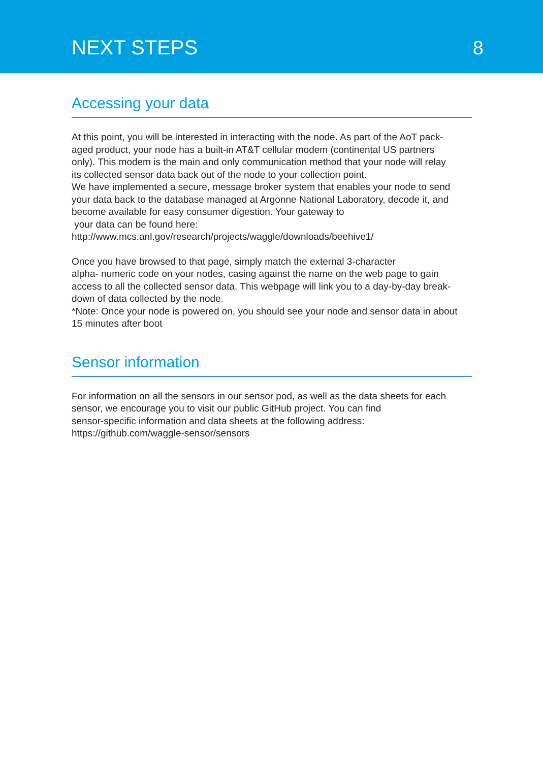NEXT STEPS
8
Accessing your data
At this point, you will be interested in interacting with the node. As part of the AoT pack-
aged product, your node has a built-in AT&T cellular modem (continental US partners
only). This modem is the main and only communication method that your node will relay
its collected sensor data back out of the node to your collection point.
We have implemented a secure, message broker system that enables your node to send
your data back to the database managed at Argonne National Laboratory, decode it, and
become available for easy consumer digestion. Your gateway to
your data can be found here:
http://www.mcs.anl.gov/research/projects/waggle/downloads/beehive1/
Once you have browsed to that page, simply match the external 3-character
alpha- numeric code on your nodes, casing against the name on the web page to gain
access to all the collected sensor data. This webpage will link you to a day-by-day break-
down of data collected by the node.
*Note: Once your node is powered on, you should see your node and sensor data in about
15 minutes after boot
Sensor information
For information on all the sensors in our sensor pod, as well as the data sheets for each
sensor, we encourage you to visit our public GitHub project. You can find
sensor-specific information and data sheets at the following address:
https://github.com/waggle-sensor/sensors